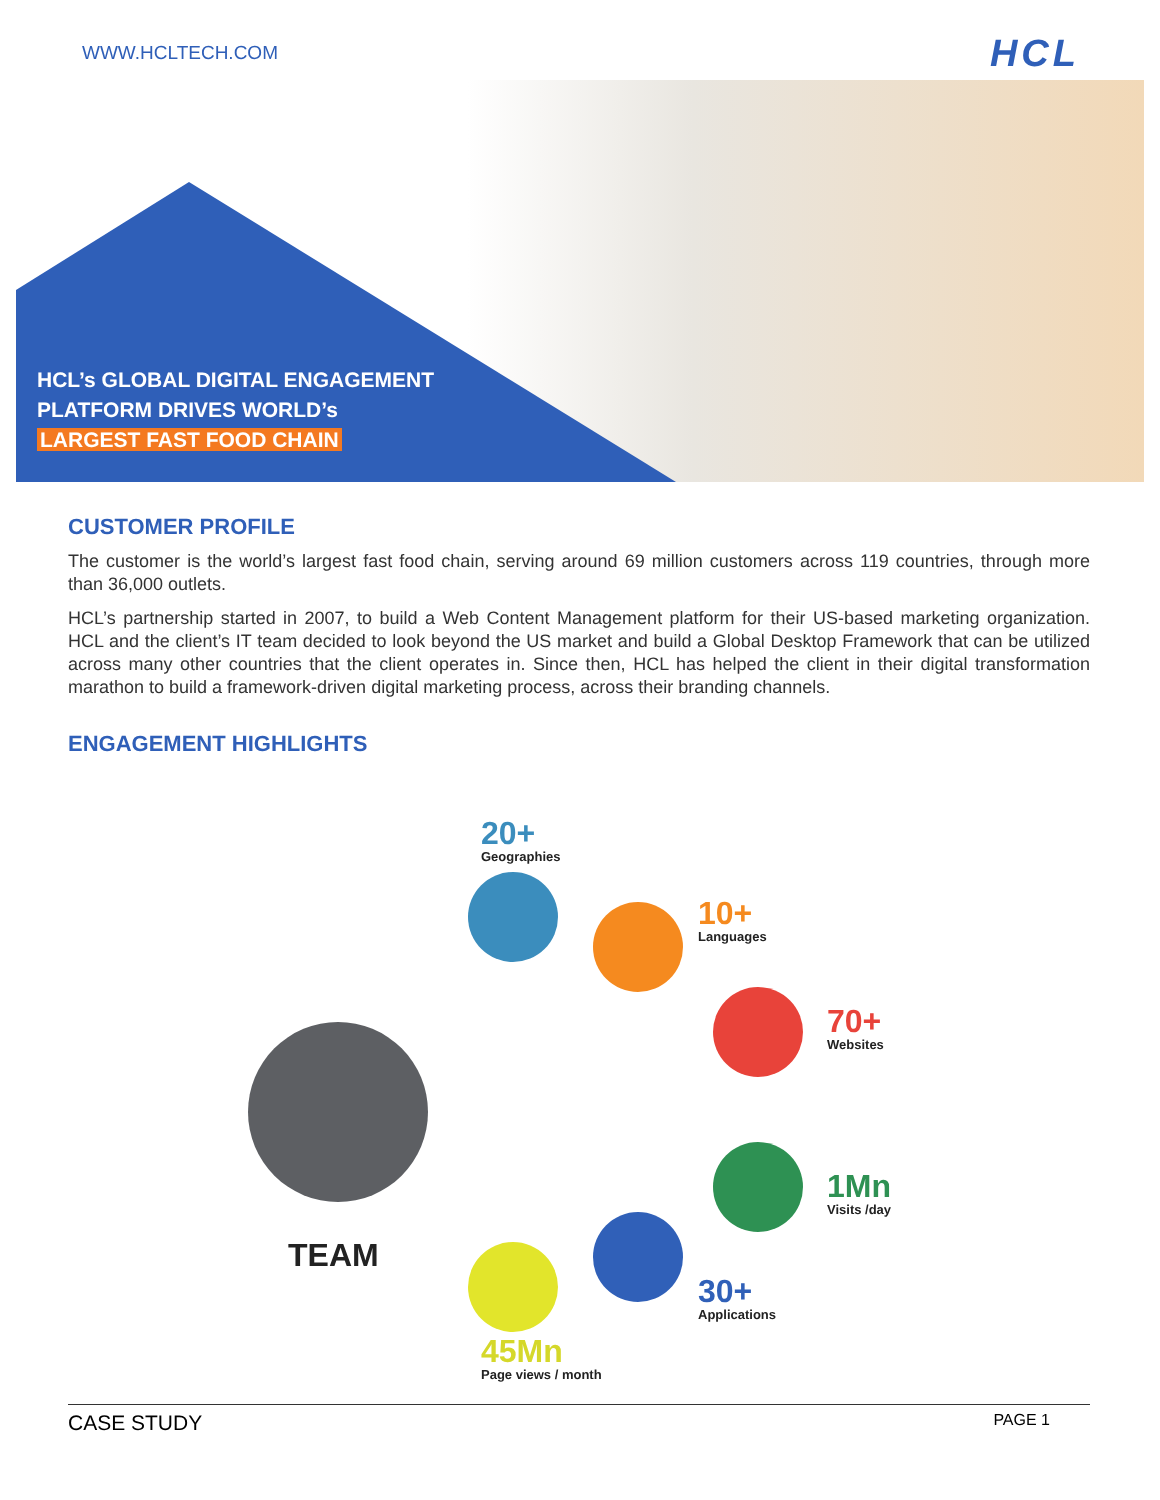WWW.HCLTECH.COM
HCL
HCL’s GLOBAL DIGITAL ENGAGEMENT
PLATFORM DRIVES WORLD’s
LARGEST FAST FOOD CHAIN
CUSTOMER PROFILE
The customer is the world’s largest fast food chain, serving around 69 million customers across 119 countries, through more than 36,000 outlets.
HCL’s partnership started in 2007, to build a Web Content Management platform for their US-based marketing organization. HCL and the client’s IT team decided to look beyond the US market and build a Global Desktop Framework that can be utilized across many other countries that the client operates in. Since then, HCL has helped the client in their digital transformation marathon to build a framework-driven digital marketing process, across their branding channels.
ENGAGEMENT HIGHLIGHTS
TEAM
20+
Geographies
10+
Languages
70+
Websites
1Mn
Visits /day
30+
Applications
45Mn
Page views / month
CASE STUDY PAGE 1